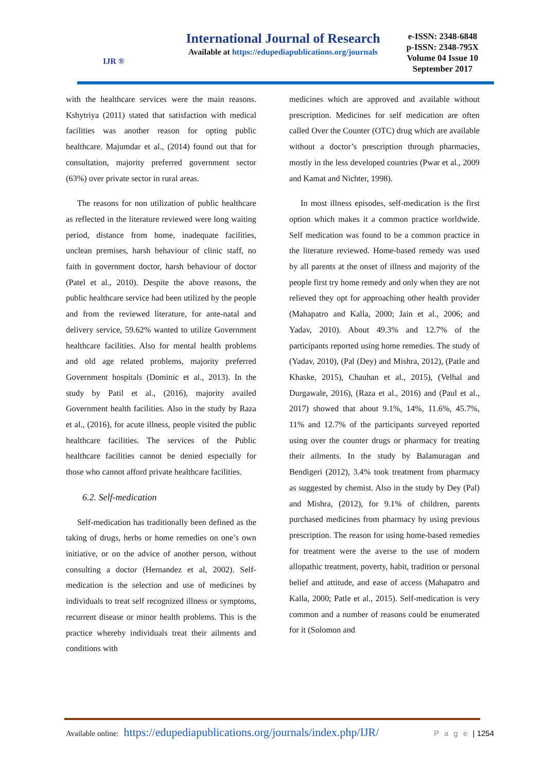IJR ®
International Journal of Research
Available at https://edupediapublications.org/journals
e-ISSN: 2348-6848
p-ISSN: 2348-795X
Volume 04 Issue 10
September 2017
with the healthcare services were the main reasons. Kshytriya (2011) stated that satisfaction with medical facilities was another reason for opting public healthcare. Majumdar et al., (2014) found out that for consultation, majority preferred government sector (63%) over private sector in rural areas.
The reasons for non utilization of public healthcare as reflected in the literature reviewed were long waiting period, distance from home, inadequate facilities, unclean premises, harsh behaviour of clinic staff, no faith in government doctor, harsh behaviour of doctor (Patel et al., 2010). Despite the above reasons, the public healthcare service had been utilized by the people and from the reviewed literature, for ante-natal and delivery service, 59.62% wanted to utilize Government healthcare facilities. Also for mental health problems and old age related problems, majority preferred Government hospitals (Dominic et al., 2013). In the study by Patil et al., (2016), majority availed Government health facilities. Also in the study by Raza et al., (2016), for acute illness, people visited the public healthcare facilities. The services of the Public healthcare facilities cannot be denied especially for those who cannot afford private healthcare facilities.
6.2. Self-medication
Self-medication has traditionally been defined as the taking of drugs, herbs or home remedies on one’s own initiative, or on the advice of another person, without consulting a doctor (Hernandez et al, 2002). Self-medication is the selection and use of medicines by individuals to treat self recognized illness or symptoms, recurrent disease or minor health problems. This is the practice whereby individuals treat their ailments and conditions with
medicines which are approved and available without prescription. Medicines for self medication are often called Over the Counter (OTC) drug which are available without a doctor’s prescription through pharmacies, mostly in the less developed countries (Pwar et al., 2009 and Kamat and Nichter, 1998).
In most illness episodes, self-medication is the first option which makes it a common practice worldwide. Self medication was found to be a common practice in the literature reviewed. Home-based remedy was used by all parents at the onset of illness and majority of the people first try home remedy and only when they are not relieved they opt for approaching other health provider (Mahapatro and Kalla, 2000; Jain et al., 2006; and Yadav, 2010). About 49.3% and 12.7% of the participants reported using home remedies. The study of (Yadav, 2010), (Pal (Dey) and Mishra, 2012), (Patle and Khaske, 2015), Chauhan et al., 2015), (Velhal and Durgawale, 2016), (Raza et al., 2016) and (Paul et al., 2017) showed that about 9.1%, 14%, 11.6%, 45.7%, 11% and 12.7% of the participants surveyed reported using over the counter drugs or pharmacy for treating their ailments. In the study by Balamuragan and Bendigeri (2012), 3.4% took treatment from pharmacy as suggested by chemist. Also in the study by Dey (Pal) and Mishra, (2012), for 9.1% of children, parents purchased medicines from pharmacy by using previous prescription. The reason for using home-based remedies for treatment were the averse to the use of modern allopathic treatment, poverty, habit, tradition or personal belief and attitude, and ease of access (Mahapatro and Kalla, 2000; Patle et al., 2015). Self-medication is very common and a number of reasons could be enumerated for it (Solomon and
Available online: https://edupediapublications.org/journals/index.php/IJR/ P a g e | 1254